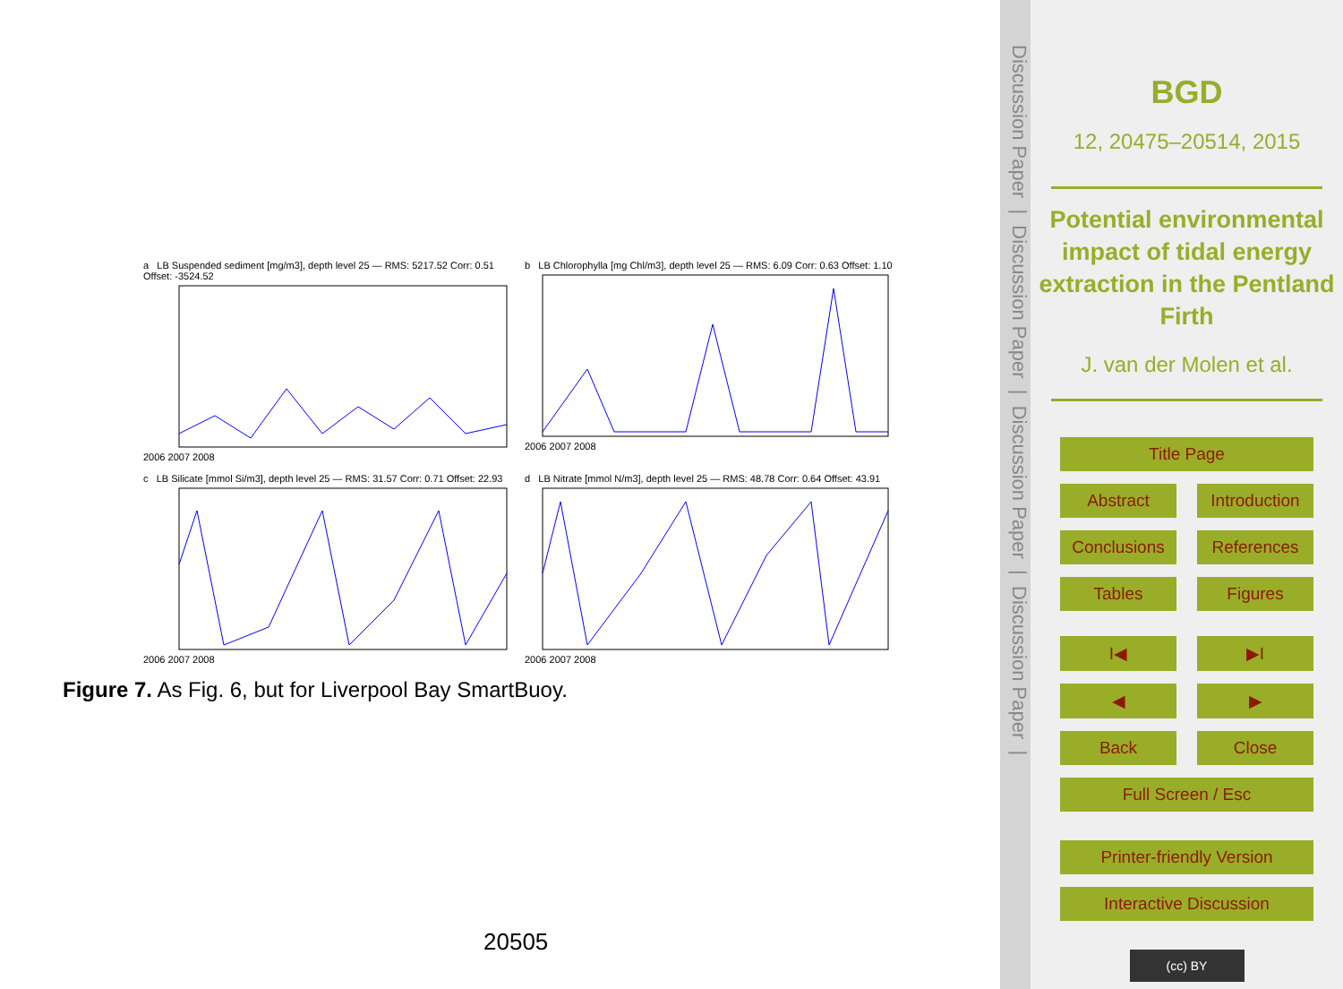a LB Suspended sediment [mg/m3], depth level 25 — RMS: 5217.52 Corr: 0.51 Offset: -3524.522006 2007 2008
b LB Chlorophylla [mg Chl/m3], depth level 25 — RMS: 6.09 Corr: 0.63 Offset: 1.102006 2007 2008
c LB Silicate [mmol Si/m3], depth level 25 — RMS: 31.57 Corr: 0.71 Offset: 22.932006 2007 2008
d LB Nitrate [mmol N/m3], depth level 25 — RMS: 48.78 Corr: 0.64 Offset: 43.912006 2007 2008
Figure 7. As Fig. 6, but for Liverpool Bay SmartBuoy.
20505
Discussion Paper | Discussion Paper | Discussion Paper | Discussion Paper |
BGD
12, 20475–20514, 2015
Potential environmental impact of tidal energy extraction in the Pentland Firth
J. van der Molen et al.
Title Page
Abstract Introduction
Conclusions References
Tables Figures
I◀ ▶I
◀ ▶
Back Close
Full Screen / Esc
Printer-friendly Version
Interactive Discussion
(cc) BY